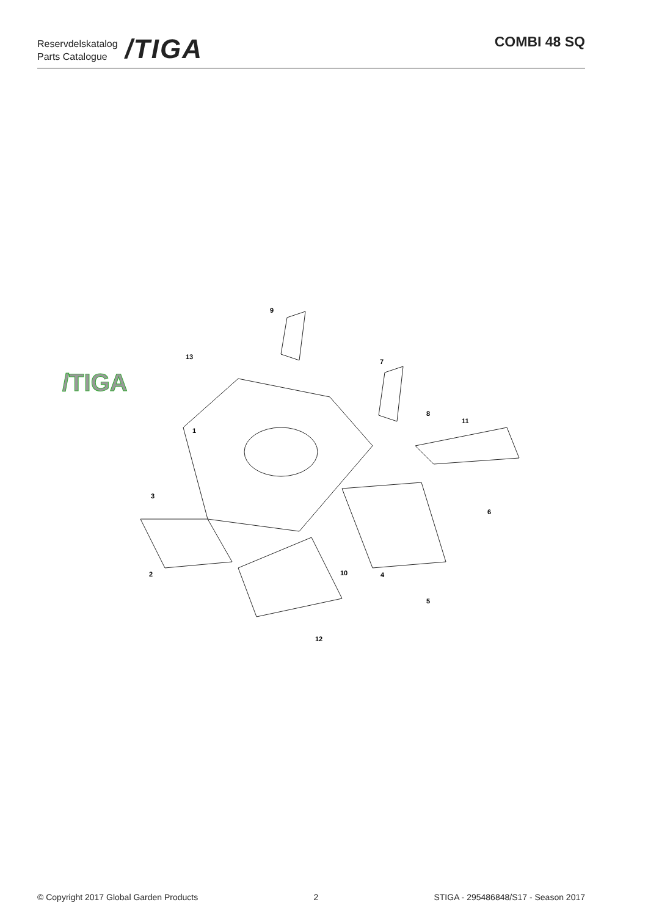Reservdelskatalog
Parts Catalogue
/TIGA
COMBI 48 SQ
/TIGA
9
13
7
8
11
1
3
6
2
10
4
5
12
© Copyright 2017 Global Garden Products 2 STIGA - 295486848/S17 - Season 2017